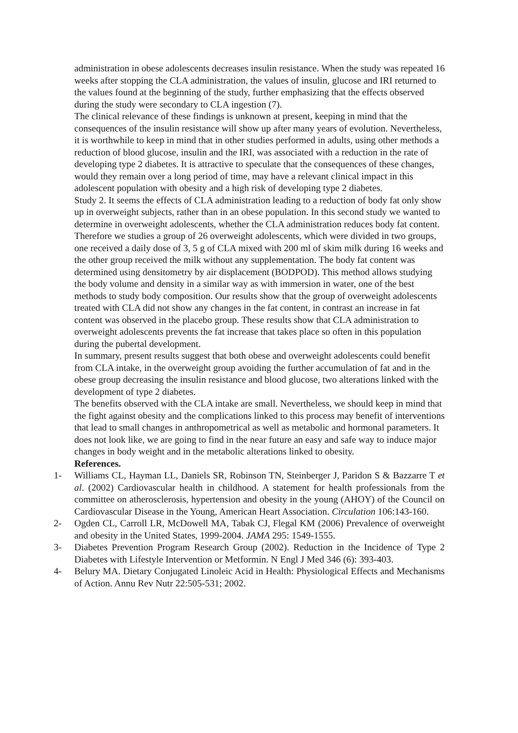administration in obese adolescents decreases insulin resistance. When the study was repeated 16 weeks after stopping the CLA administration, the values of insulin, glucose and IRI returned to the values found at the beginning of the study, further emphasizing that the effects observed during the study were secondary to CLA ingestion (7).
The clinical relevance of these findings is unknown at present, keeping in mind that the consequences of the insulin resistance will show up after many years of evolution. Nevertheless, it is worthwhile to keep in mind that in other studies performed in adults, using other methods a reduction of blood glucose, insulin and the IRI, was associated with a reduction in the rate of developing type 2 diabetes. It is attractive to speculate that the consequences of these changes, would they remain over a long period of time, may have a relevant clinical impact in this adolescent population with obesity and a high risk of developing type 2 diabetes.
Study 2. It seems the effects of CLA administration leading to a reduction of body fat only show up in overweight subjects, rather than in an obese population. In this second study we wanted to determine in overweight adolescents, whether the CLA administration reduces body fat content. Therefore we studies a group of 26 overweight adolescents, which were divided in two groups, one received a daily dose of 3, 5 g of CLA mixed with 200 ml of skim milk during 16 weeks and the other group received the milk without any supplementation. The body fat content was determined using densitometry by air displacement (BODPOD). This method allows studying the body volume and density in a similar way as with immersion in water, one of the best methods to study body composition. Our results show that the group of overweight adolescents treated with CLA did not show any changes in the fat content, in contrast an increase in fat content was observed in the placebo group. These results show that CLA administration to overweight adolescents prevents the fat increase that takes place so often in this population during the pubertal development.
In summary, present results suggest that both obese and overweight adolescents could benefit from CLA intake, in the overweight group avoiding the further accumulation of fat and in the obese group decreasing the insulin resistance and blood glucose, two alterations linked with the development of type 2 diabetes.
The benefits observed with the CLA intake are small. Nevertheless, we should keep in mind that the fight against obesity and the complications linked to this process may benefit of interventions that lead to small changes in anthropometrical as well as metabolic and hormonal parameters. It does not look like, we are going to find in the near future an easy and safe way to induce major changes in body weight and in the metabolic alterations linked to obesity.
References.
1- Williams CL, Hayman LL, Daniels SR, Robinson TN, Steinberger J, Paridon S & Bazzarre T et al. (2002) Cardiovascular health in childhood. A statement for health professionals from the committee on atherosclerosis, hypertension and obesity in the young (AHOY) of the Council on Cardiovascular Disease in the Young, American Heart Association. Circulation 106:143-160.
2- Ogden CL, Carroll LR, McDowell MA, Tabak CJ, Flegal KM (2006) Prevalence of overweight and obesity in the United States, 1999-2004. JAMA 295: 1549-1555.
3- Diabetes Prevention Program Research Group (2002). Reduction in the Incidence of Type 2 Diabetes with Lifestyle Intervention or Metformin. N Engl J Med 346 (6): 393-403.
4- Belury MA. Dietary Conjugated Linoleic Acid in Health: Physiological Effects and Mechanisms of Action. Annu Rev Nutr 22:505-531; 2002.